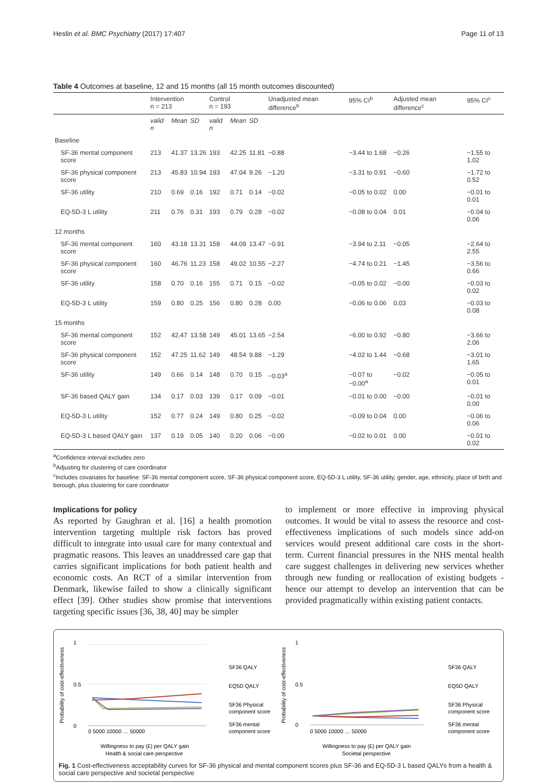Heslin et al. BMC Psychiatry (2017) 17:407 Page 11 of 13
Table 4 Outcomes at baseline, 12 and 15 months (all 15 month outcomes discounted)
| | Intervention n = 213 | | | Control n = 193 | | | Unadjusted mean difference<sup>b</sup> | 95% CI<sup>b</sup> | Adjusted mean difference<sup>c</sup> | 95% CI<sup>c</sup> |
| --- | --- | --- | --- | --- | --- | --- | --- | --- | --- | --- |
| | valid n | Mean | SD | valid n | Mean | SD | | | | |
| Baseline | | | | | | | | | | |
| SF-36 mental component score | 213 | 41.37 | 13.26 | 193 | 42.25 | 11.81 | −0.88 | −3.44 to 1.68 | −0.26 | −1.55 to 1.02 |
| SF-36 physical component score | 213 | 45.83 | 10.94 | 193 | 47.04 | 9.26 | −1.20 | −3.31 to 0.91 | −0.60 | −1.72 to 0.52 |
| SF-36 utility | 210 | 0.69 | 0.16 | 192 | 0.71 | 0.14 | −0.02 | −0.05 to 0.02 | 0.00 | −0.01 to 0.01 |
| EQ-5D-3 L utility | 211 | 0.76 | 0.31 | 193 | 0.79 | 0.28 | −0.02 | −0.08 to 0.04 | 0.01 | −0.04 to 0.06 |
| 12 months | | | | | | | | | | |
| SF-36 mental component score | 160 | 43.18 | 13.31 | 158 | 44.09 | 13.47 | −0.91 | −3.94 to 2.11 | −0.05 | −2.64 to 2.55 |
| SF-36 physical component score | 160 | 46.76 | 11.23 | 158 | 49.02 | 10.55 | −2.27 | −4.74 to 0.21 | −1.45 | −3.56 to 0.66 |
| SF-36 utility | 158 | 0.70 | 0.16 | 155 | 0.71 | 0.15 | −0.02 | −0.05 to 0.02 | −0.00 | −0.03 to 0.02 |
| EQ-5D-3 L utility | 159 | 0.80 | 0.25 | 156 | 0.80 | 0.28 | 0.00 | −0.06 to 0.06 | 0.03 | −0.03 to 0.08 |
| 15 months | | | | | | | | | | |
| SF-36 mental component score | 152 | 42.47 | 13.58 | 149 | 45.01 | 13.65 | −2.54 | −6.00 to 0.92 | −0.80 | −3.66 to 2.06 |
| SF-36 physical component score | 152 | 47.25 | 11.62 | 149 | 48.54 | 9.88 | −1.29 | −4.02 to 1.44 | −0.68 | −3.01 to 1.65 |
| SF-36 utility | 149 | 0.66 | 0.14 | 148 | 0.70 | 0.15 | −0.03<sup>a</sup> | −0.07 to −0.00<sup>a</sup> | −0.02 | −0.05 to 0.01 |
| SF-36 based QALY gain | 134 | 0.17 | 0.03 | 139 | 0.17 | 0.09 | −0.01 | −0.01 to 0.00 | −0.00 | −0.01 to 0.00 |
| EQ-5D-3 L utility | 152 | 0.77 | 0.24 | 149 | 0.80 | 0.25 | −0.02 | −0.09 to 0.04 | 0.00 | −0.06 to 0.06 |
| EQ-5D-3 L based QALY gain | 137 | 0.19 | 0.05 | 140 | 0.20 | 0.06 | −0.00 | −0.02 to 0.01 | 0.00 | −0.01 to 0.02 |
<sup>a</sup> Confidence interval excludes zero
<sup>b</sup> Adjusting for clustering of care coordinator
<sup>c</sup> Includes covariates for baseline: SF-36 mental component score, SF-36 physical component score, EQ-5D-3 L utility, SF-36 utility, gender, age, ethnicity, place of birth and borough, plus clustering for care coordinator
Implications for policy
As reported by Gaughran et al. [16] a health promotion intervention targeting multiple risk factors has proved difficult to integrate into usual care for many contextual and pragmatic reasons. This leaves an unaddressed care gap that carries significant implications for both patient health and economic costs. An RCT of a similar intervention from Denmark, likewise failed to show a clinically significant effect [39]. Other studies show promise that interventions targeting specific issues [36, 38, 40] may be simpler
to implement or more effective in improving physical outcomes. It would be vital to assess the resource and cost-effectiveness implications of such models since add-on services would present additional care costs in the short-term. Current financial pressures in the NHS mental health care suggest challenges in delivering new services whether through new funding or reallocation of existing budgets - hence our attempt to develop an intervention that can be provided pragmatically within existing patient contacts.
Probability of cost-effectiveness
1
0.5
0
0 5000 10000 … 50000
Willingness to pay (£) per QALY gain
Health & social care perspective
SF36 QALY
EQ5D QALY
SF36 Physical
component score
SF36 mental
component score
Probability of cost-effectiveness
1
0.5
0
0 5000 10000 … 50000
Willingness to pay (£) per QALY gain
Societal perspective
SF36 QALY
EQ5D QALY
SF36 Physical
component score
SF36 mental
component score
Fig. 1 Cost-effectiveness acceptability curves for SF-36 physical and mental component scores plus SF-36 and EQ-5D-3 L based QALYs from a health & social care perspective and societal perspective